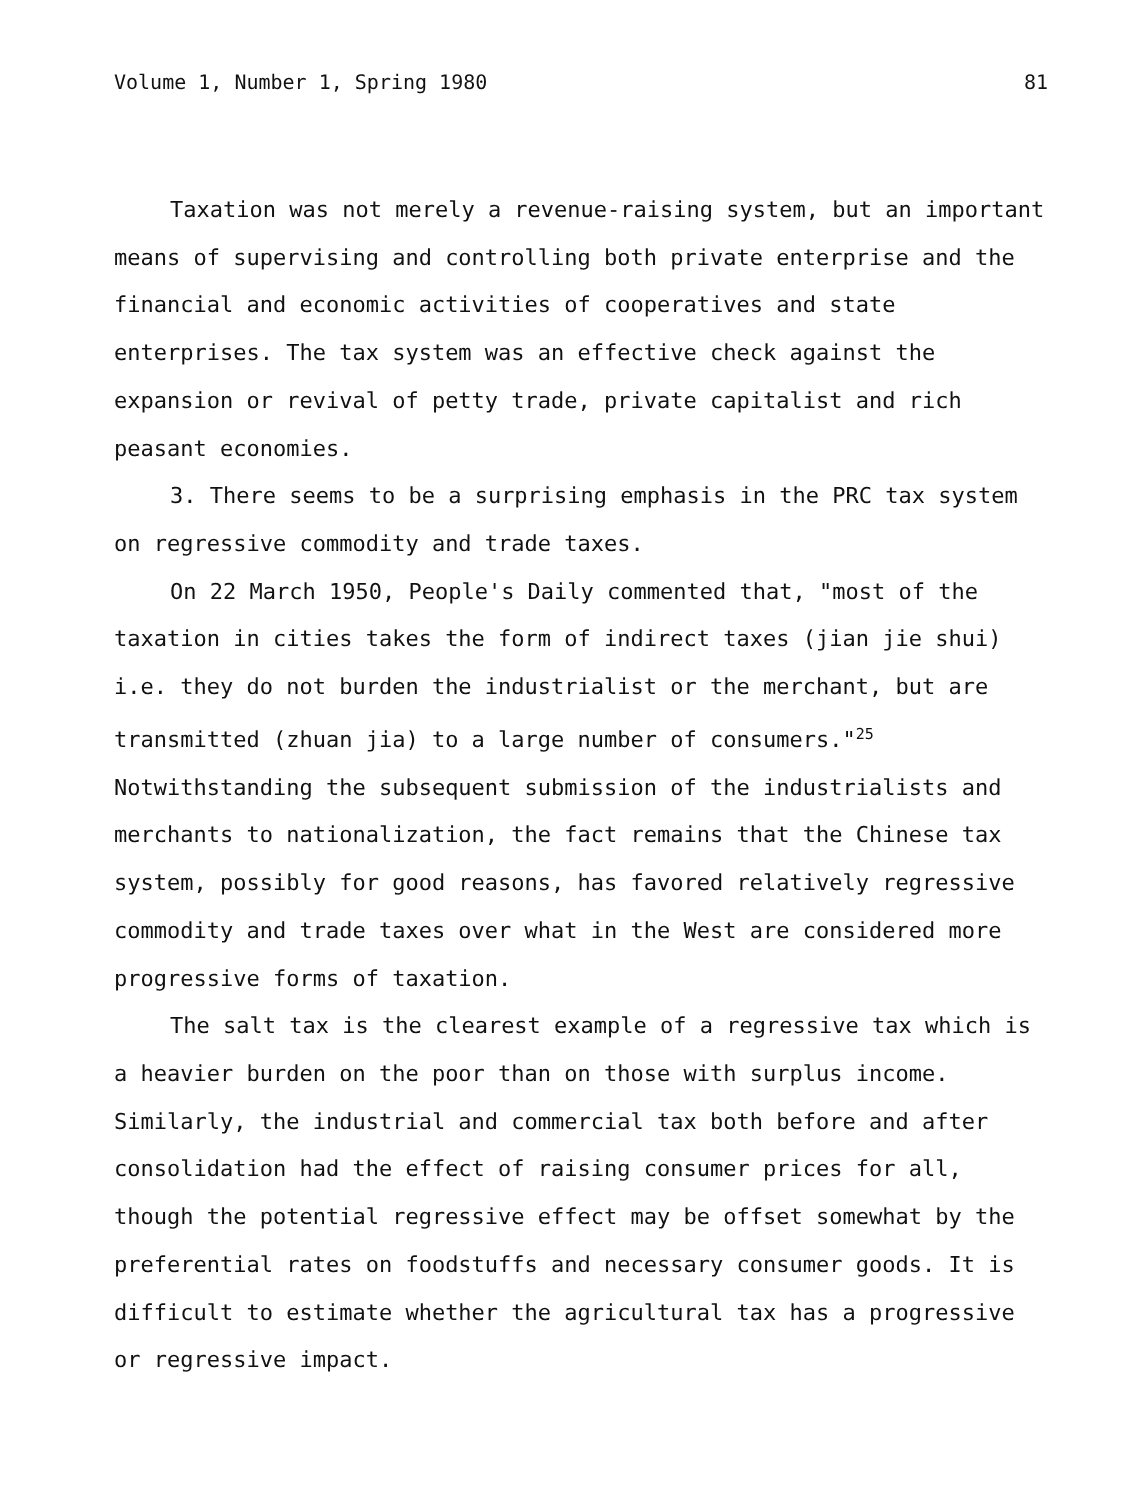Volume 1, Number 1, Spring 1980 81
Taxation was not merely a revenue-raising system, but an important means of supervising and controlling both private enterprise and the financial and economic activities of cooperatives and state enterprises. The tax system was an effective check against the expansion or revival of petty trade, private capitalist and rich peasant economies.
3. There seems to be a surprising emphasis in the PRC tax system on regressive commodity and trade taxes.
On 22 March 1950, People's Daily commented that, "most of the taxation in cities takes the form of indirect taxes (jian jie shui) i.e. they do not burden the industrialist or the merchant, but are transmitted (zhuan jia) to a large number of consumers."<sup>25</sup> Notwithstanding the subsequent submission of the industrialists and merchants to nationalization, the fact remains that the Chinese tax system, possibly for good reasons, has favored relatively regressive commodity and trade taxes over what in the West are considered more progressive forms of taxation.
The salt tax is the clearest example of a regressive tax which is a heavier burden on the poor than on those with surplus income. Similarly, the industrial and commercial tax both before and after consolidation had the effect of raising consumer prices for all, though the potential regressive effect may be offset somewhat by the preferential rates on foodstuffs and necessary consumer goods. It is difficult to estimate whether the agricultural tax has a progressive or regressive impact.